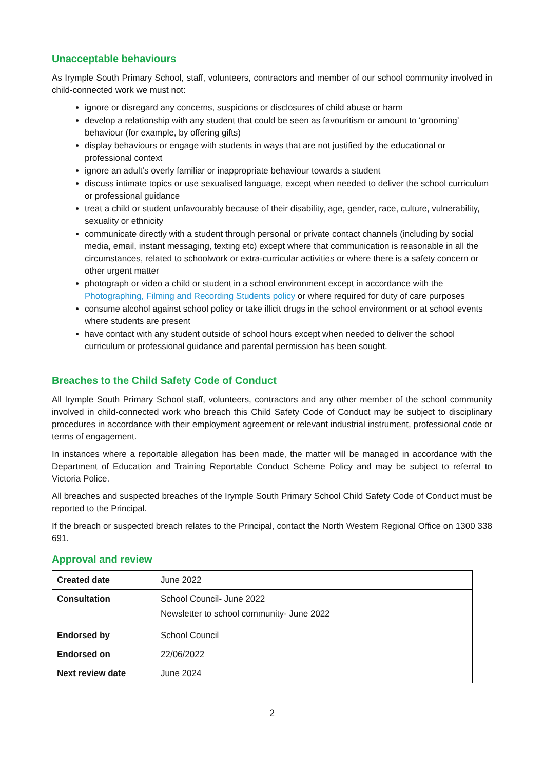Unacceptable behaviours
As Irymple South Primary School, staff, volunteers, contractors and member of our school community involved in child-connected work we must not:
ignore or disregard any concerns, suspicions or disclosures of child abuse or harm
develop a relationship with any student that could be seen as favouritism or amount to ‘grooming’ behaviour (for example, by offering gifts)
display behaviours or engage with students in ways that are not justified by the educational or professional context
ignore an adult’s overly familiar or inappropriate behaviour towards a student
discuss intimate topics or use sexualised language, except when needed to deliver the school curriculum or professional guidance
treat a child or student unfavourably because of their disability, age, gender, race, culture, vulnerability, sexuality or ethnicity
communicate directly with a student through personal or private contact channels (including by social media, email, instant messaging, texting etc) except where that communication is reasonable in all the circumstances, related to schoolwork or extra-curricular activities or where there is a safety concern or other urgent matter
photograph or video a child or student in a school environment except in accordance with the Photographing, Filming and Recording Students policy or where required for duty of care purposes
consume alcohol against school policy or take illicit drugs in the school environment or at school events where students are present
have contact with any student outside of school hours except when needed to deliver the school curriculum or professional guidance and parental permission has been sought.
Breaches to the Child Safety Code of Conduct
All Irymple South Primary School staff, volunteers, contractors and any other member of the school community involved in child-connected work who breach this Child Safety Code of Conduct may be subject to disciplinary procedures in accordance with their employment agreement or relevant industrial instrument, professional code or terms of engagement.
In instances where a reportable allegation has been made, the matter will be managed in accordance with the Department of Education and Training Reportable Conduct Scheme Policy and may be subject to referral to Victoria Police.
All breaches and suspected breaches of the Irymple South Primary School Child Safety Code of Conduct must be reported to the Principal.
If the breach or suspected breach relates to the Principal, contact the North Western Regional Office on 1300 338 691.
Approval and review
| Created date | June 2022 |
| Consultation | School Council- June 2022 Newsletter to school community- June 2022 |
| Endorsed by | School Council |
| Endorsed on | 22/06/2022 |
| Next review date | June 2024 |
2